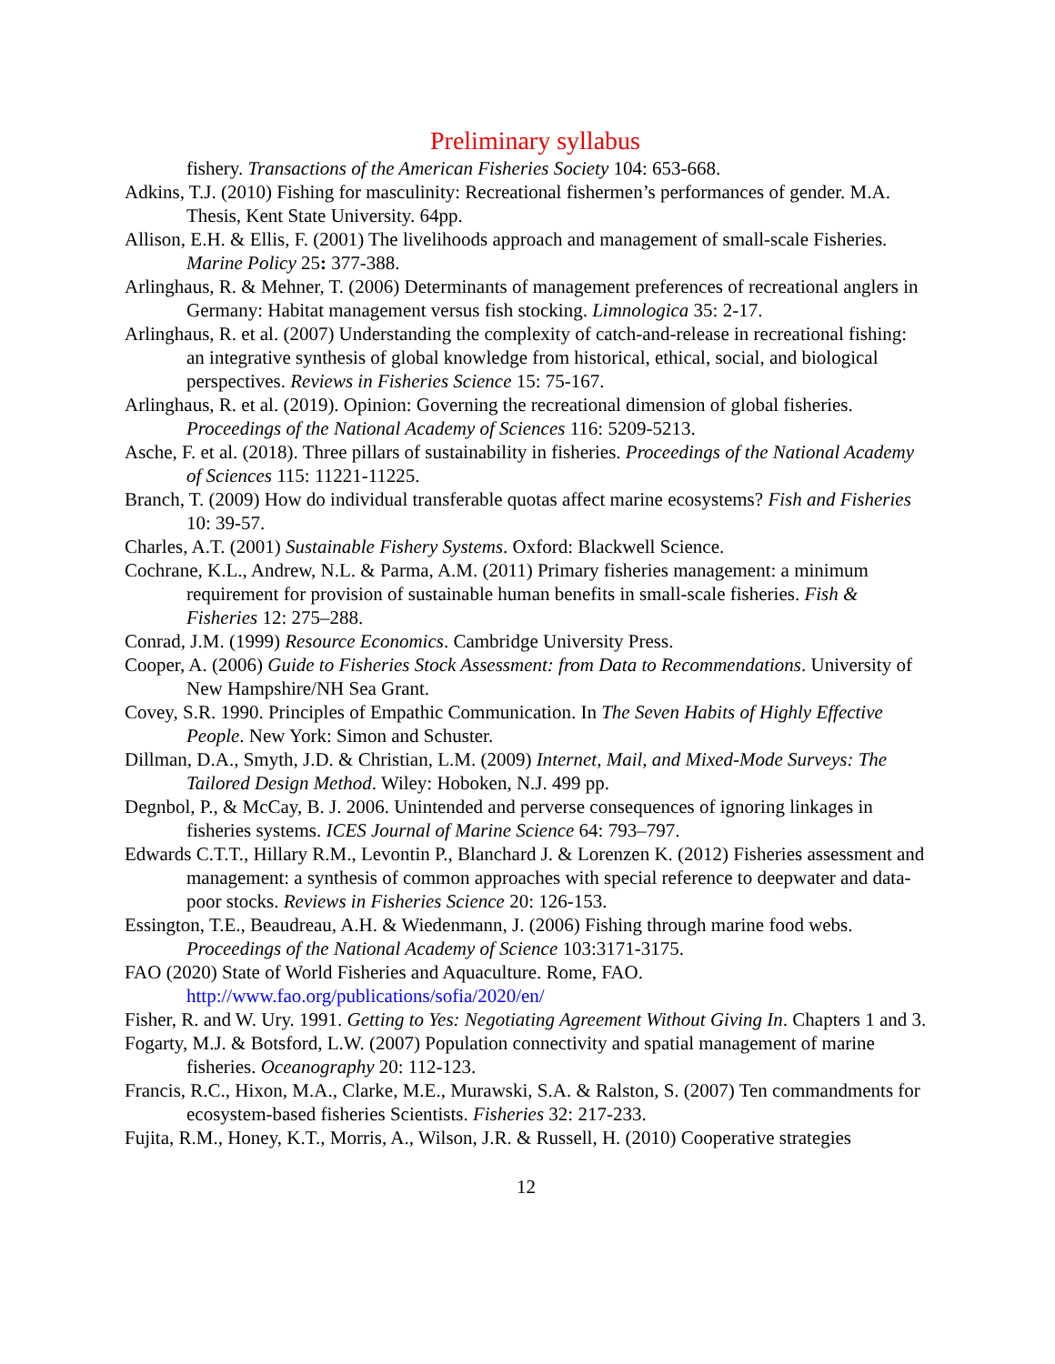Preliminary syllabus
fishery. Transactions of the American Fisheries Society 104: 653-668.
Adkins, T.J. (2010) Fishing for masculinity: Recreational fishermen’s performances of gender. M.A. Thesis, Kent State University. 64pp.
Allison, E.H. & Ellis, F. (2001) The livelihoods approach and management of small-scale Fisheries. Marine Policy 25: 377-388.
Arlinghaus, R. & Mehner, T. (2006) Determinants of management preferences of recreational anglers in Germany: Habitat management versus fish stocking. Limnologica 35: 2-17.
Arlinghaus, R. et al. (2007) Understanding the complexity of catch-and-release in recreational fishing: an integrative synthesis of global knowledge from historical, ethical, social, and biological perspectives. Reviews in Fisheries Science 15: 75-167.
Arlinghaus, R. et al. (2019). Opinion: Governing the recreational dimension of global fisheries. Proceedings of the National Academy of Sciences 116: 5209-5213.
Asche, F. et al. (2018). Three pillars of sustainability in fisheries. Proceedings of the National Academy of Sciences 115: 11221-11225.
Branch, T. (2009) How do individual transferable quotas affect marine ecosystems? Fish and Fisheries 10: 39-57.
Charles, A.T. (2001) Sustainable Fishery Systems. Oxford: Blackwell Science.
Cochrane, K.L., Andrew, N.L. & Parma, A.M. (2011) Primary fisheries management: a minimum requirement for provision of sustainable human benefits in small-scale fisheries. Fish & Fisheries 12: 275–288.
Conrad, J.M. (1999) Resource Economics. Cambridge University Press.
Cooper, A. (2006) Guide to Fisheries Stock Assessment: from Data to Recommendations. University of New Hampshire/NH Sea Grant.
Covey, S.R. 1990. Principles of Empathic Communication. In The Seven Habits of Highly Effective People. New York: Simon and Schuster.
Dillman, D.A., Smyth, J.D. & Christian, L.M. (2009) Internet, Mail, and Mixed-Mode Surveys: The Tailored Design Method. Wiley: Hoboken, N.J. 499 pp.
Degnbol, P., & McCay, B. J. 2006. Unintended and perverse consequences of ignoring linkages in fisheries systems. ICES Journal of Marine Science 64: 793–797.
Edwards C.T.T., Hillary R.M., Levontin P., Blanchard J. & Lorenzen K. (2012) Fisheries assessment and management: a synthesis of common approaches with special reference to deepwater and data-poor stocks. Reviews in Fisheries Science 20: 126-153.
Essington, T.E., Beaudreau, A.H. & Wiedenmann, J. (2006) Fishing through marine food webs. Proceedings of the National Academy of Science 103:3171-3175.
FAO (2020) State of World Fisheries and Aquaculture. Rome, FAO. http://www.fao.org/publications/sofia/2020/en/
Fisher, R. and W. Ury. 1991. Getting to Yes: Negotiating Agreement Without Giving In. Chapters 1 and 3.
Fogarty, M.J. & Botsford, L.W. (2007) Population connectivity and spatial management of marine fisheries. Oceanography 20: 112-123.
Francis, R.C., Hixon, M.A., Clarke, M.E., Murawski, S.A. & Ralston, S. (2007) Ten commandments for ecosystem-based fisheries Scientists. Fisheries 32: 217-233.
Fujita, R.M., Honey, K.T., Morris, A., Wilson, J.R. & Russell, H. (2010) Cooperative strategies
12